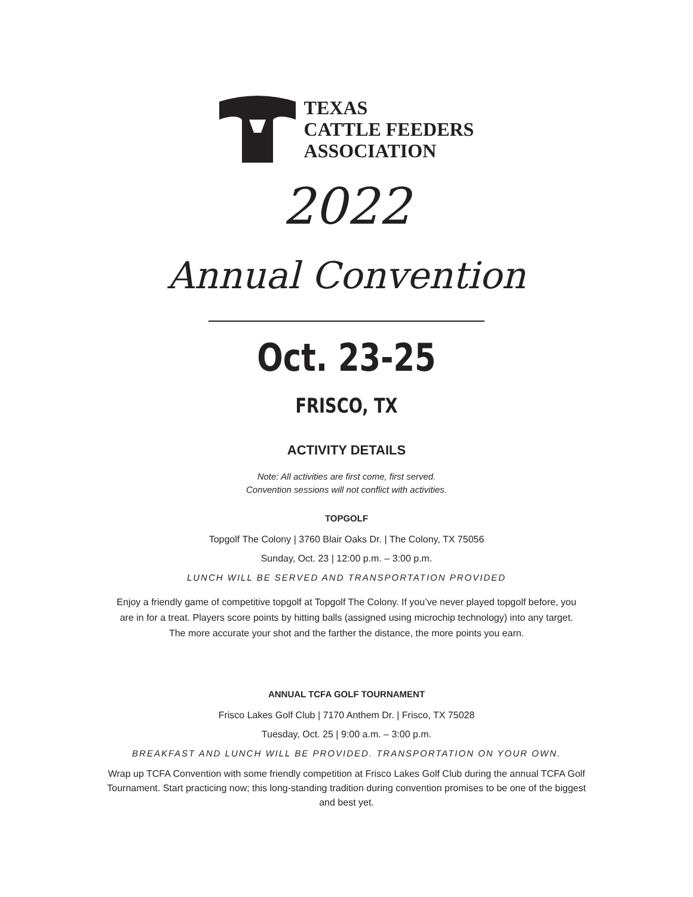TEXAS
CATTLE FEEDERS
ASSOCIATION
2022
Annual Convention
Oct. 23-25
FRISCO, TX
ACTIVITY DETAILS
Note: All activities are first come, first served.
Convention sessions will not conflict with activities.
TOPGOLF
Topgolf The Colony | 3760 Blair Oaks Dr. | The Colony, TX 75056
Sunday, Oct. 23 | 12:00 p.m. – 3:00 p.m.
LUNCH WILL BE SERVED AND TRANSPORTATION PROVIDED
Enjoy a friendly game of competitive topgolf at Topgolf The Colony. If you’ve never played topgolf before, you are in for a treat. Players score points by hitting balls (assigned using microchip technology) into any target. The more accurate your shot and the farther the distance, the more points you earn.
ANNUAL TCFA GOLF TOURNAMENT
Frisco Lakes Golf Club | 7170 Anthem Dr. | Frisco, TX 75028
Tuesday, Oct. 25 | 9:00 a.m. – 3:00 p.m.
BREAKFAST AND LUNCH WILL BE PROVIDED. TRANSPORTATION ON YOUR OWN.
Wrap up TCFA Convention with some friendly competition at Frisco Lakes Golf Club during the annual TCFA Golf Tournament. Start practicing now; this long-standing tradition during convention promises to be one of the biggest and best yet.